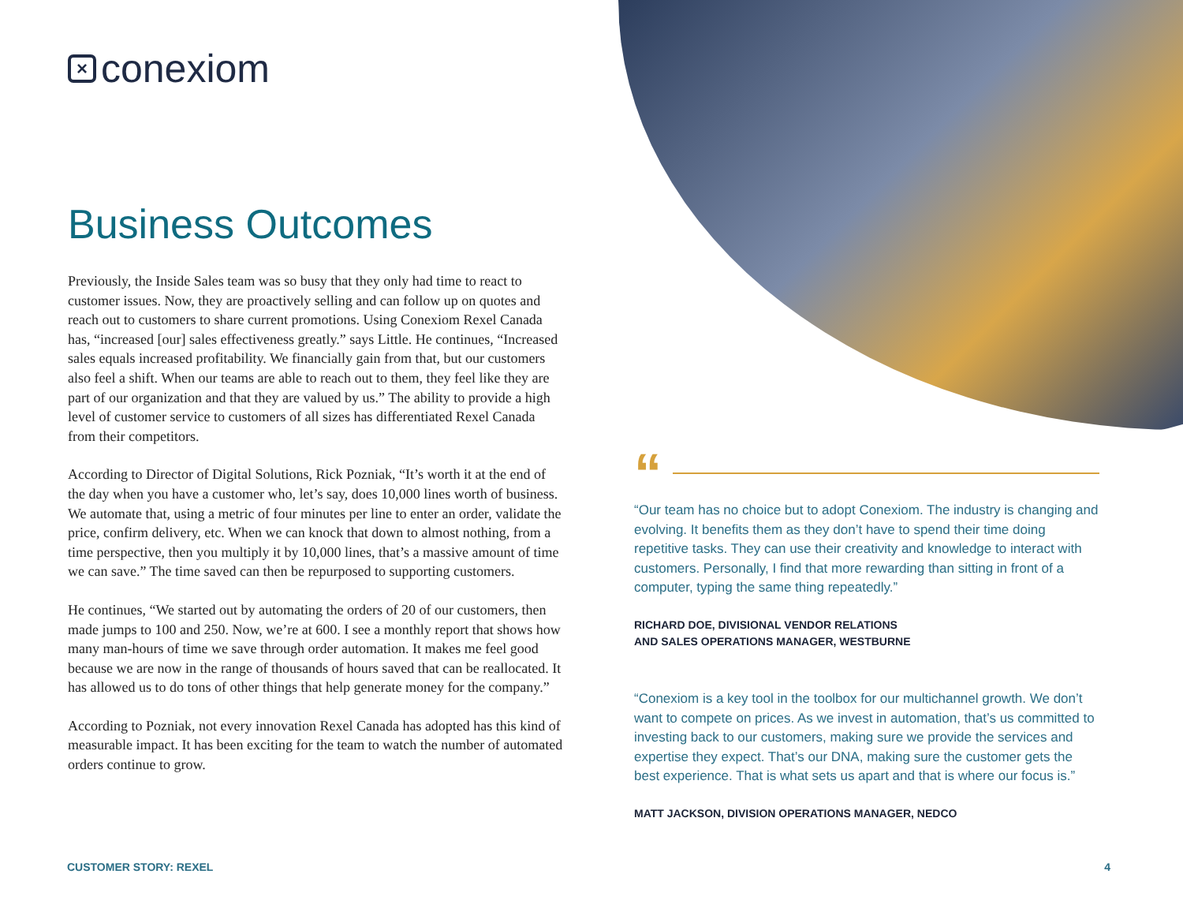×
conexiom
Business Outcomes
Previously, the Inside Sales team was so busy that they only had time to react to customer issues. Now, they are proactively selling and can follow up on quotes and reach out to customers to share current promotions. Using Conexiom Rexel Canada has, “increased [our] sales effectiveness greatly.” says Little. He continues, “Increased sales equals increased profitability. We financially gain from that, but our customers also feel a shift. When our teams are able to reach out to them, they feel like they are part of our organization and that they are valued by us.” The ability to provide a high level of customer service to customers of all sizes has differentiated Rexel Canada from their competitors.
According to Director of Digital Solutions, Rick Pozniak, “It’s worth it at the end of the day when you have a customer who, let’s say, does 10,000 lines worth of business. We automate that, using a metric of four minutes per line to enter an order, validate the price, confirm delivery, etc. When we can knock that down to almost nothing, from a time perspective, then you multiply it by 10,000 lines, that’s a massive amount of time we can save.” The time saved can then be repurposed to supporting customers.
He continues, “We started out by automating the orders of 20 of our customers, then made jumps to 100 and 250. Now, we’re at 600. I see a monthly report that shows how many man-hours of time we save through order automation. It makes me feel good because we are now in the range of thousands of hours saved that can be reallocated. It has allowed us to do tons of other things that help generate money for the company.”
According to Pozniak, not every innovation Rexel Canada has adopted has this kind of measurable impact. It has been exciting for the team to watch the number of automated orders continue to grow.
“
“Our team has no choice but to adopt Conexiom. The industry is changing and evolving. It benefits them as they don’t have to spend their time doing repetitive tasks. They can use their creativity and knowledge to interact with customers. Personally, I find that more rewarding than sitting in front of a computer, typing the same thing repeatedly.”
RICHARD DOE, DIVISIONAL VENDOR RELATIONS
AND SALES OPERATIONS MANAGER, WESTBURNE
“Conexiom is a key tool in the toolbox for our multichannel growth. We don’t want to compete on prices. As we invest in automation, that’s us committed to investing back to our customers, making sure we provide the services and expertise they expect. That’s our DNA, making sure the customer gets the best experience. That is what sets us apart and that is where our focus is.”
MATT JACKSON, DIVISION OPERATIONS MANAGER, NEDCO
CUSTOMER STORY: REXEL 4